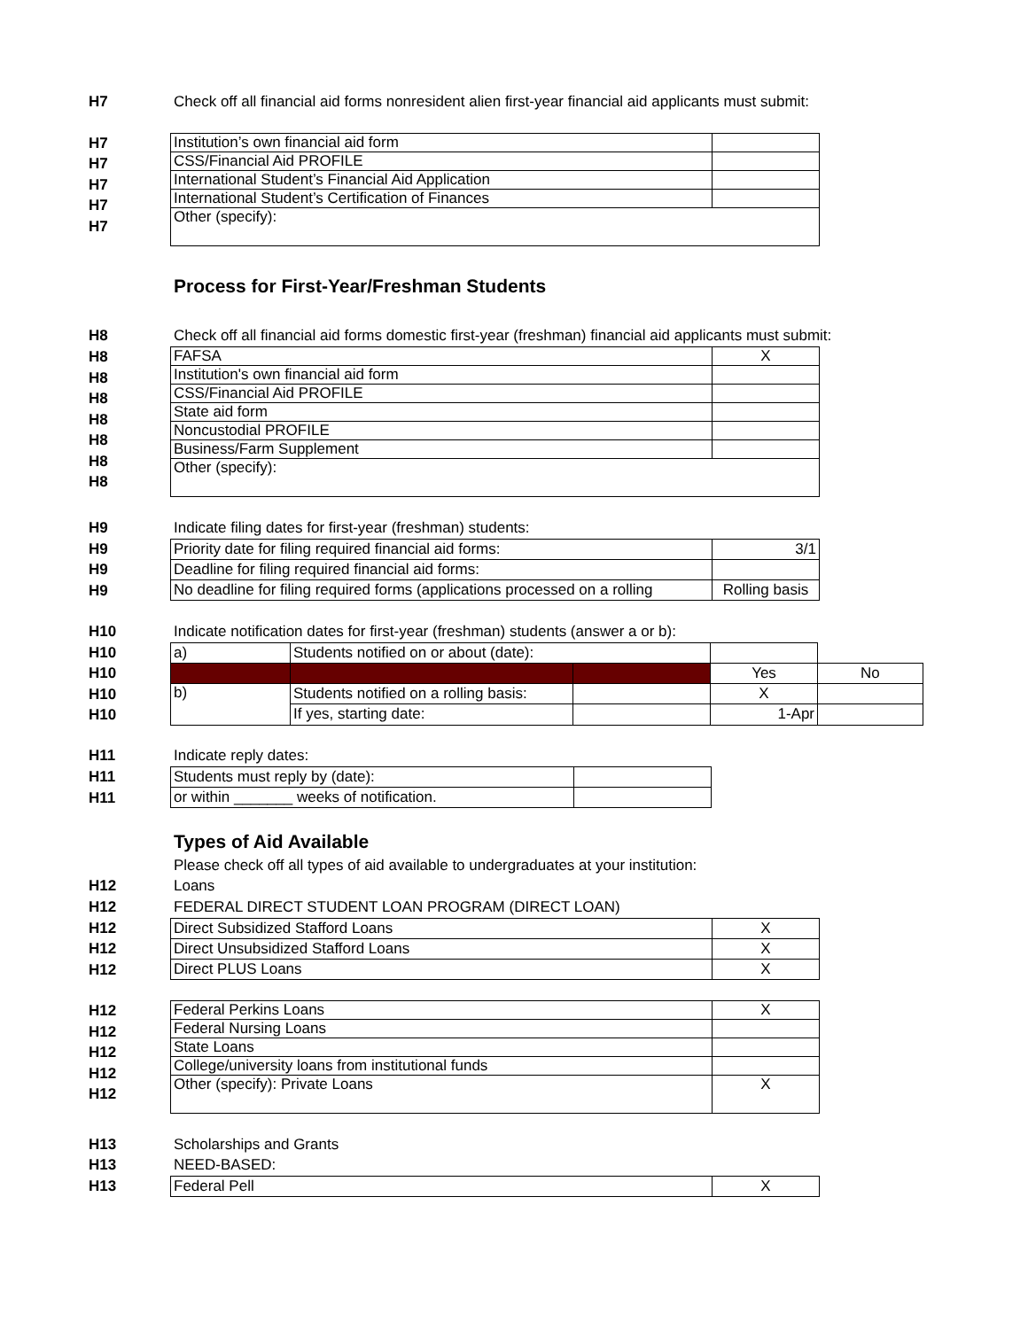H7 Check off all financial aid forms nonresident alien first-year financial aid applicants must submit:
H7
H7
H7
H7
H7
| Institution’s own financial aid form | |
| CSS/Financial Aid PROFILE | |
| International Student’s Financial Aid Application | |
| International Student’s Certification of Finances | |
| Other (specify): | |
Process for First-Year/Freshman Students
H8 Check off all financial aid forms domestic first-year (freshman) financial aid applicants must submit:
H8
H8
H8
H8
H8
H8
H8
| FAFSA | X |
| Institution's own financial aid form | |
| CSS/Financial Aid PROFILE | |
| State aid form | |
| Noncustodial PROFILE | |
| Business/Farm Supplement | |
| Other (specify): | |
H9 Indicate filing dates for first-year (freshman) students:
H9
H9
H9
| Priority date for filing required financial aid forms: | 3/1 |
| Deadline for filing required financial aid forms: | |
| No deadline for filing required forms (applications processed on a rolling | Rolling basis |
H10 Indicate notification dates for first-year (freshman) students (answer a or b):
H10
H10
H10
H10
| a) | Students notified on or about (date): | | | |
| | | | Yes | No |
| b) | Students notified on a rolling basis: | | X | |
| | If yes, starting date: | | 1-Apr | |
H11 Indicate reply dates:
H11
H11
| Students must reply by (date): | |
| or within _______ weeks of notification. | |
Types of Aid Available
Please check off all types of aid available to undergraduates at your institution:
H12 Loans
H12 FEDERAL DIRECT STUDENT LOAN PROGRAM (DIRECT LOAN)
H12
H12
H12
| Direct Subsidized Stafford Loans | X |
| Direct Unsubsidized Stafford Loans | X |
| Direct PLUS Loans | X |
H12
H12
H12
H12
H12
| Federal Perkins Loans | X |
| Federal Nursing Loans | |
| State Loans | |
| College/university loans from institutional funds | |
| Other (specify): Private Loans | X |
H13 Scholarships and Grants
H13 NEED-BASED:
H13
| Federal Pell | X |